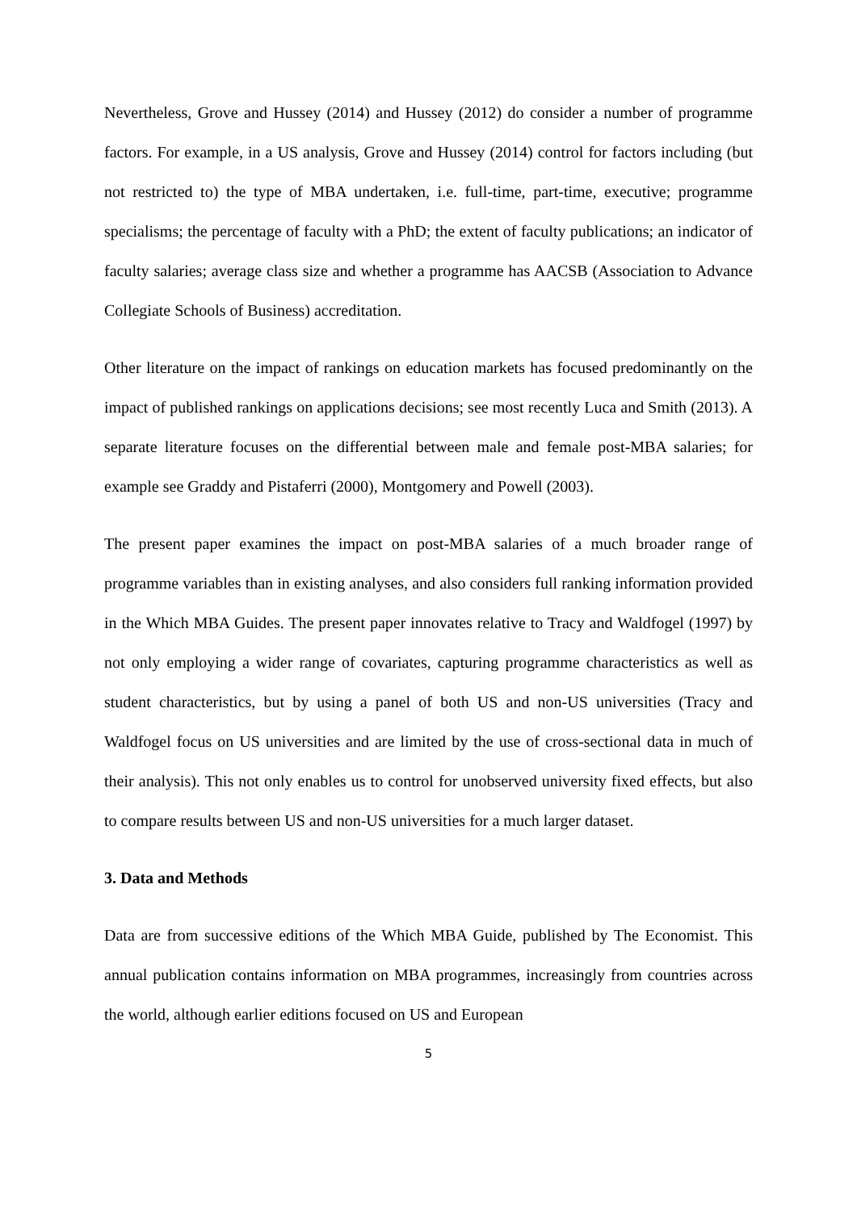Nevertheless, Grove and Hussey (2014) and Hussey (2012) do consider a number of programme factors. For example, in a US analysis, Grove and Hussey (2014) control for factors including (but not restricted to) the type of MBA undertaken, i.e. full-time, part-time, executive; programme specialisms; the percentage of faculty with a PhD; the extent of faculty publications; an indicator of faculty salaries; average class size and whether a programme has AACSB (Association to Advance Collegiate Schools of Business) accreditation.
Other literature on the impact of rankings on education markets has focused predominantly on the impact of published rankings on applications decisions; see most recently Luca and Smith (2013). A separate literature focuses on the differential between male and female post-MBA salaries; for example see Graddy and Pistaferri (2000), Montgomery and Powell (2003).
The present paper examines the impact on post-MBA salaries of a much broader range of programme variables than in existing analyses, and also considers full ranking information provided in the Which MBA Guides. The present paper innovates relative to Tracy and Waldfogel (1997) by not only employing a wider range of covariates, capturing programme characteristics as well as student characteristics, but by using a panel of both US and non-US universities (Tracy and Waldfogel focus on US universities and are limited by the use of cross-sectional data in much of their analysis). This not only enables us to control for unobserved university fixed effects, but also to compare results between US and non-US universities for a much larger dataset.
3. Data and Methods
Data are from successive editions of the Which MBA Guide, published by The Economist. This annual publication contains information on MBA programmes, increasingly from countries across the world, although earlier editions focused on US and European
5